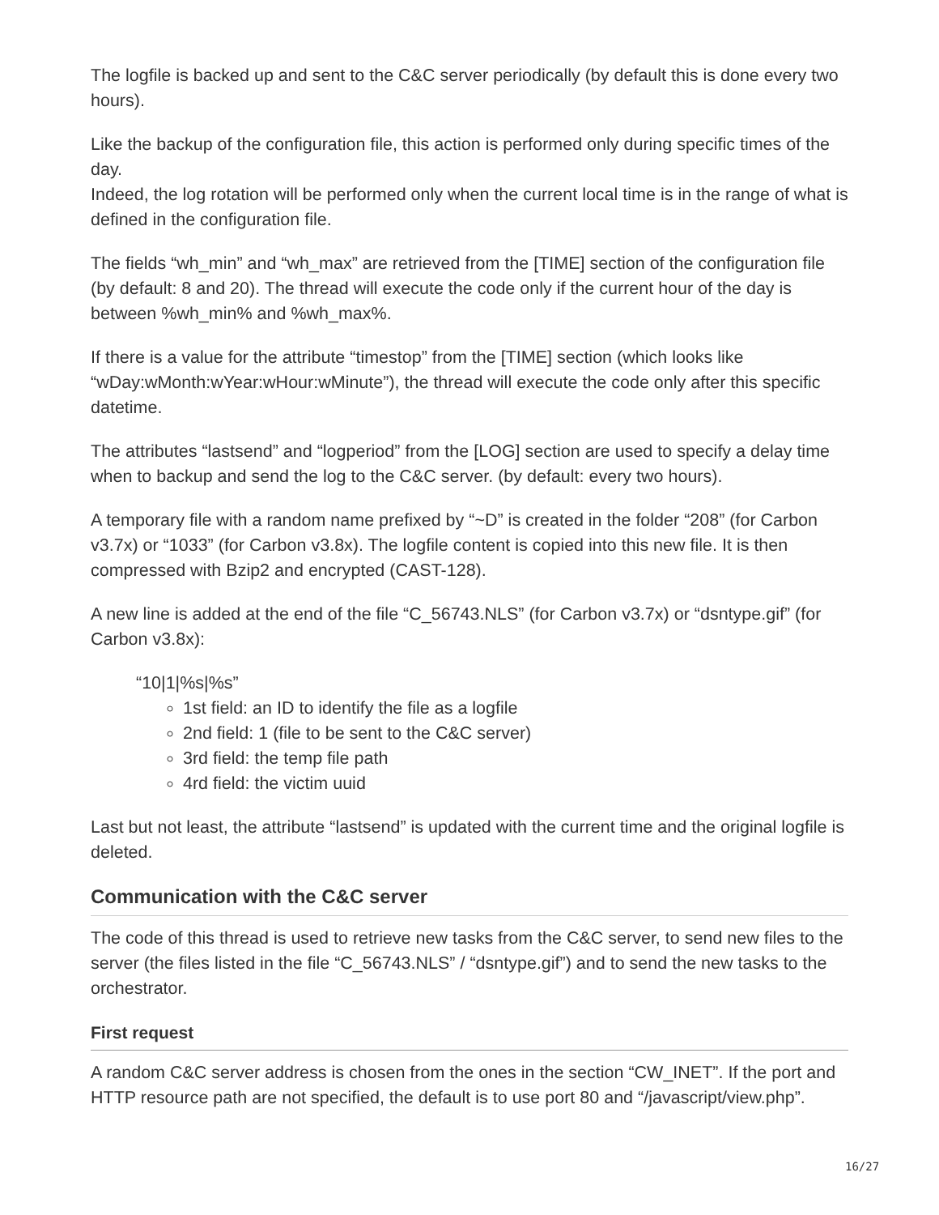The logfile is backed up and sent to the C&C server periodically (by default this is done every two hours).
Like the backup of the configuration file, this action is performed only during specific times of the day.
Indeed, the log rotation will be performed only when the current local time is in the range of what is defined in the configuration file.
The fields “wh_min” and “wh_max” are retrieved from the [TIME] section of the configuration file (by default: 8 and 20). The thread will execute the code only if the current hour of the day is between %wh_min% and %wh_max%.
If there is a value for the attribute “timestop” from the [TIME] section (which looks like “wDay:wMonth:wYear:wHour:wMinute”), the thread will execute the code only after this specific datetime.
The attributes “lastsend” and “logperiod” from the [LOG] section are used to specify a delay time when to backup and send the log to the C&C server. (by default: every two hours).
A temporary file with a random name prefixed by “~D” is created in the folder “208” (for Carbon v3.7x) or “1033” (for Carbon v3.8x). The logfile content is copied into this new file. It is then compressed with Bzip2 and encrypted (CAST-128).
A new line is added at the end of the file “C_56743.NLS” (for Carbon v3.7x) or “dsntype.gif” (for Carbon v3.8x):
“10|1|%s|%s”
1st field: an ID to identify the file as a logfile
2nd field: 1 (file to be sent to the C&C server)
3rd field: the temp file path
4rd field: the victim uuid
Last but not least, the attribute “lastsend” is updated with the current time and the original logfile is deleted.
Communication with the C&C server
The code of this thread is used to retrieve new tasks from the C&C server, to send new files to the server (the files listed in the file “C_56743.NLS” / “dsntype.gif”) and to send the new tasks to the orchestrator.
First request
A random C&C server address is chosen from the ones in the section “CW_INET”. If the port and HTTP resource path are not specified, the default is to use port 80 and “/javascript/view.php”.
16/27